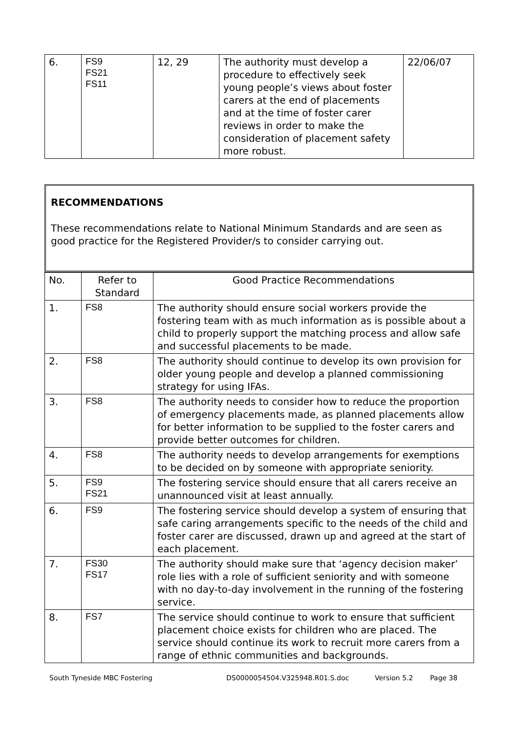| 6. | FS9 FS21 FS11 | 12, 29 | The authority must develop a procedure to effectively seek young people’s views about foster carers at the end of placements and at the time of foster carer reviews in order to make the consideration of placement safety more robust. | 22/06/07 |
RECOMMENDATIONS
These recommendations relate to National Minimum Standards and are seen as good practice for the Registered Provider/s to consider carrying out.
| No. | Refer to Standard | Good Practice Recommendations |
| --- | --- | --- |
| 1. | FS8 | The authority should ensure social workers provide the fostering team with as much information as is possible about a child to properly support the matching process and allow safe and successful placements to be made. |
| 2. | FS8 | The authority should continue to develop its own provision for older young people and develop a planned commissioning strategy for using IFAs. |
| 3. | FS8 | The authority needs to consider how to reduce the proportion of emergency placements made, as planned placements allow for better information to be supplied to the foster carers and provide better outcomes for children. |
| 4. | FS8 | The authority needs to develop arrangements for exemptions to be decided on by someone with appropriate seniority. |
| 5. | FS9 FS21 | The fostering service should ensure that all carers receive an unannounced visit at least annually. |
| 6. | FS9 | The fostering service should develop a system of ensuring that safe caring arrangements specific to the needs of the child and foster carer are discussed, drawn up and agreed at the start of each placement. |
| 7. | FS30 FS17 | The authority should make sure that ‘agency decision maker’ role lies with a role of sufficient seniority and with someone with no day-to-day involvement in the running of the fostering service. |
| 8. | FS7 | The service should continue to work to ensure that sufficient placement choice exists for children who are placed. The service should continue its work to recruit more carers from a range of ethnic communities and backgrounds. |
South Tyneside MBC Fostering DS0000054504.V325948.R01.S.doc Version 5.2 Page 38